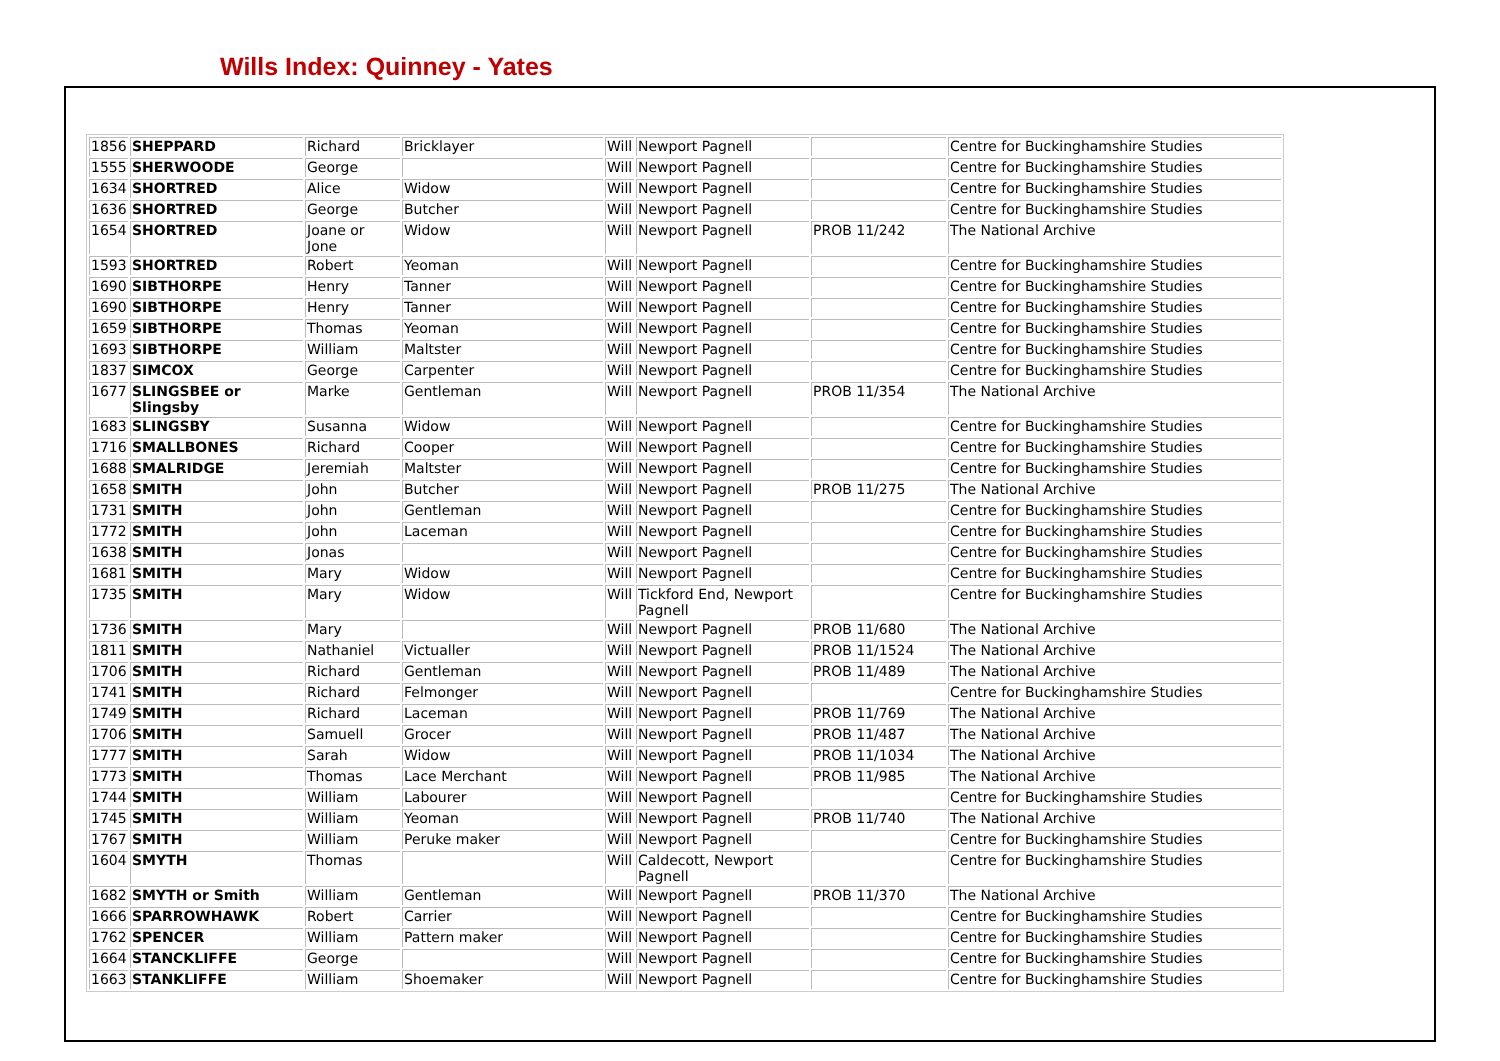Wills Index: Quinney - Yates
| 1856 | SHEPPARD | Richard | Bricklayer | Will | Newport Pagnell | | Centre for Buckinghamshire Studies |
| 1555 | SHERWOODE | George | | Will | Newport Pagnell | | Centre for Buckinghamshire Studies |
| 1634 | SHORTRED | Alice | Widow | Will | Newport Pagnell | | Centre for Buckinghamshire Studies |
| 1636 | SHORTRED | George | Butcher | Will | Newport Pagnell | | Centre for Buckinghamshire Studies |
| 1654 | SHORTRED | Joane or Jone | Widow | Will | Newport Pagnell | PROB 11/242 | The National Archive |
| 1593 | SHORTRED | Robert | Yeoman | Will | Newport Pagnell | | Centre for Buckinghamshire Studies |
| 1690 | SIBTHORPE | Henry | Tanner | Will | Newport Pagnell | | Centre for Buckinghamshire Studies |
| 1690 | SIBTHORPE | Henry | Tanner | Will | Newport Pagnell | | Centre for Buckinghamshire Studies |
| 1659 | SIBTHORPE | Thomas | Yeoman | Will | Newport Pagnell | | Centre for Buckinghamshire Studies |
| 1693 | SIBTHORPE | William | Maltster | Will | Newport Pagnell | | Centre for Buckinghamshire Studies |
| 1837 | SIMCOX | George | Carpenter | Will | Newport Pagnell | | Centre for Buckinghamshire Studies |
| 1677 | SLINGSBEE or Slingsby | Marke | Gentleman | Will | Newport Pagnell | PROB 11/354 | The National Archive |
| 1683 | SLINGSBY | Susanna | Widow | Will | Newport Pagnell | | Centre for Buckinghamshire Studies |
| 1716 | SMALLBONES | Richard | Cooper | Will | Newport Pagnell | | Centre for Buckinghamshire Studies |
| 1688 | SMALRIDGE | Jeremiah | Maltster | Will | Newport Pagnell | | Centre for Buckinghamshire Studies |
| 1658 | SMITH | John | Butcher | Will | Newport Pagnell | PROB 11/275 | The National Archive |
| 1731 | SMITH | John | Gentleman | Will | Newport Pagnell | | Centre for Buckinghamshire Studies |
| 1772 | SMITH | John | Laceman | Will | Newport Pagnell | | Centre for Buckinghamshire Studies |
| 1638 | SMITH | Jonas | | Will | Newport Pagnell | | Centre for Buckinghamshire Studies |
| 1681 | SMITH | Mary | Widow | Will | Newport Pagnell | | Centre for Buckinghamshire Studies |
| 1735 | SMITH | Mary | Widow | Will | Tickford End, Newport Pagnell | | Centre for Buckinghamshire Studies |
| 1736 | SMITH | Mary | | Will | Newport Pagnell | PROB 11/680 | The National Archive |
| 1811 | SMITH | Nathaniel | Victualler | Will | Newport Pagnell | PROB 11/1524 | The National Archive |
| 1706 | SMITH | Richard | Gentleman | Will | Newport Pagnell | PROB 11/489 | The National Archive |
| 1741 | SMITH | Richard | Felmonger | Will | Newport Pagnell | | Centre for Buckinghamshire Studies |
| 1749 | SMITH | Richard | Laceman | Will | Newport Pagnell | PROB 11/769 | The National Archive |
| 1706 | SMITH | Samuell | Grocer | Will | Newport Pagnell | PROB 11/487 | The National Archive |
| 1777 | SMITH | Sarah | Widow | Will | Newport Pagnell | PROB 11/1034 | The National Archive |
| 1773 | SMITH | Thomas | Lace Merchant | Will | Newport Pagnell | PROB 11/985 | The National Archive |
| 1744 | SMITH | William | Labourer | Will | Newport Pagnell | | Centre for Buckinghamshire Studies |
| 1745 | SMITH | William | Yeoman | Will | Newport Pagnell | PROB 11/740 | The National Archive |
| 1767 | SMITH | William | Peruke maker | Will | Newport Pagnell | | Centre for Buckinghamshire Studies |
| 1604 | SMYTH | Thomas | | Will | Caldecott, Newport Pagnell | | Centre for Buckinghamshire Studies |
| 1682 | SMYTH or Smith | William | Gentleman | Will | Newport Pagnell | PROB 11/370 | The National Archive |
| 1666 | SPARROWHAWK | Robert | Carrier | Will | Newport Pagnell | | Centre for Buckinghamshire Studies |
| 1762 | SPENCER | William | Pattern maker | Will | Newport Pagnell | | Centre for Buckinghamshire Studies |
| 1664 | STANCKLIFFE | George | | Will | Newport Pagnell | | Centre for Buckinghamshire Studies |
| 1663 | STANKLIFFE | William | Shoemaker | Will | Newport Pagnell | | Centre for Buckinghamshire Studies |